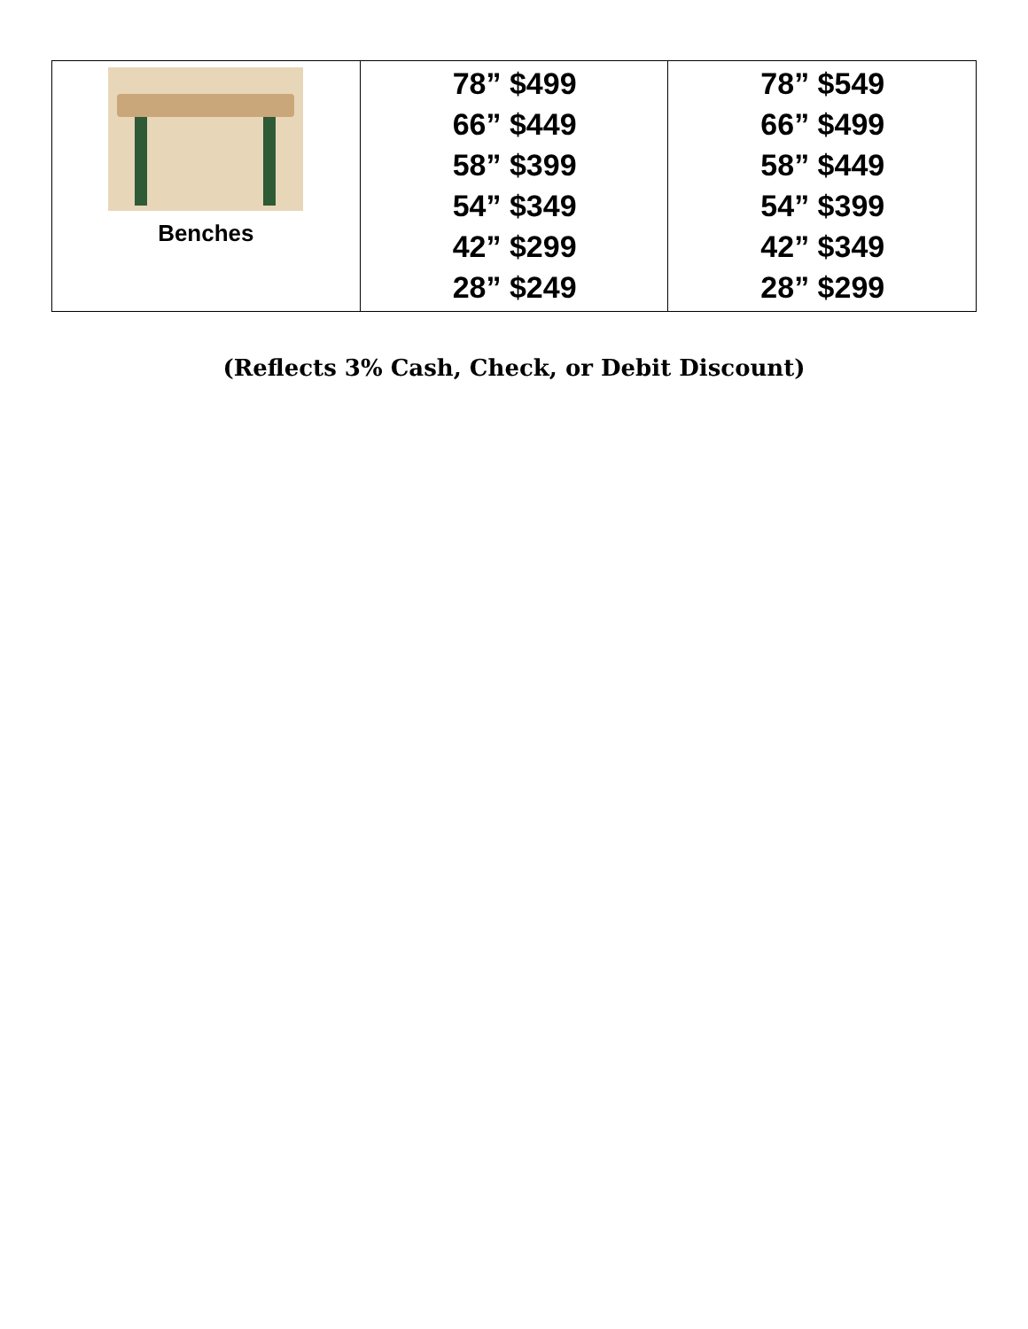| Benches | 78” $499 66” $449 58” $399 54” $349 42” $299 28” $249 | 78” $549 66” $499 58” $449 54” $399 42” $349 28” $299 |
(Reflects 3% Cash, Check, or Debit Discount)